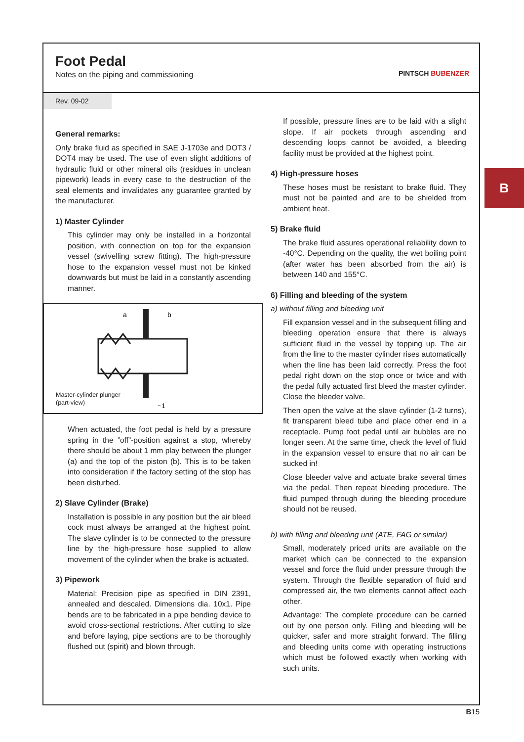Foot Pedal
Notes on the piping and commissioning
PINTSCH BUBENZER
Rev. 09-02
General remarks:
Only brake fluid as specified in SAE J-1703e and DOT3 / DOT4 may be used. The use of even slight additions of hydraulic fluid or other mineral oils (residues in unclean pipework) leads in every case to the destruction of the seal elements and invalidates any guarantee granted by the manufacturer.
1) Master Cylinder
This cylinder may only be installed in a horizontal position, with connection on top for the expansion vessel (swivelling screw fitting). The high-pressure hose to the expansion vessel must not be kinked downwards but must be laid in a constantly ascending manner.
a
b
~1
Master-cylinder plunger
(part-view)
When actuated, the foot pedal is held by a pressure spring in the ”off”-position against a stop, whereby there should be about 1 mm play between the plunger (a) and the top of the piston (b). This is to be taken into consideration if the factory setting of the stop has been disturbed.
2) Slave Cylinder (Brake)
Installation is possible in any position but the air bleed cock must always be arranged at the highest point. The slave cylinder is to be connected to the pressure line by the high-pressure hose supplied to allow movement of the cylinder when the brake is actuated.
3) Pipework
Material: Precision pipe as specified in DIN 2391, annealed and descaled. Dimensions dia. 10x1. Pipe bends are to be fabricated in a pipe bending device to avoid cross-sectional restrictions. After cutting to size and before laying, pipe sections are to be thoroughly flushed out (spirit) and blown through.
If possible, pressure lines are to be laid with a slight slope. If air pockets through ascending and descending loops cannot be avoided, a bleeding facility must be provided at the highest point.
4) High-pressure hoses
These hoses must be resistant to brake fluid. They must not be painted and are to be shielded from ambient heat.
5) Brake fluid
The brake fluid assures operational reliability down to -40°C. Depending on the quality, the wet boiling point (after water has been absorbed from the air) is between 140 and 155°C.
6) Filling and bleeding of the system
a) without filling and bleeding unit
Fill expansion vessel and in the subsequent filling and bleeding operation ensure that there is always sufficient fluid in the vessel by topping up. The air from the line to the master cylinder rises automatically when the line has been laid correctly. Press the foot pedal right down on the stop once or twice and with the pedal fully actuated first bleed the master cylinder. Close the bleeder valve.
Then open the valve at the slave cylinder (1-2 turns), fit transparent bleed tube and place other end in a receptacle. Pump foot pedal until air bubbles are no longer seen. At the same time, check the level of fluid in the expansion vessel to ensure that no air can be sucked in!
Close bleeder valve and actuate brake several times via the pedal. Then repeat bleeding procedure. The fluid pumped through during the bleeding procedure should not be reused.
b) with filling and bleeding unit (ATE, FAG or similar)
Small, moderately priced units are available on the market which can be connected to the expansion vessel and force the fluid under pressure through the system. Through the flexible separation of fluid and compressed air, the two elements cannot affect each other.
Advantage: The complete procedure can be carried out by one person only. Filling and bleeding will be quicker, safer and more straight forward. The filling and bleeding units come with operating instructions which must be followed exactly when working with such units.
B
B15